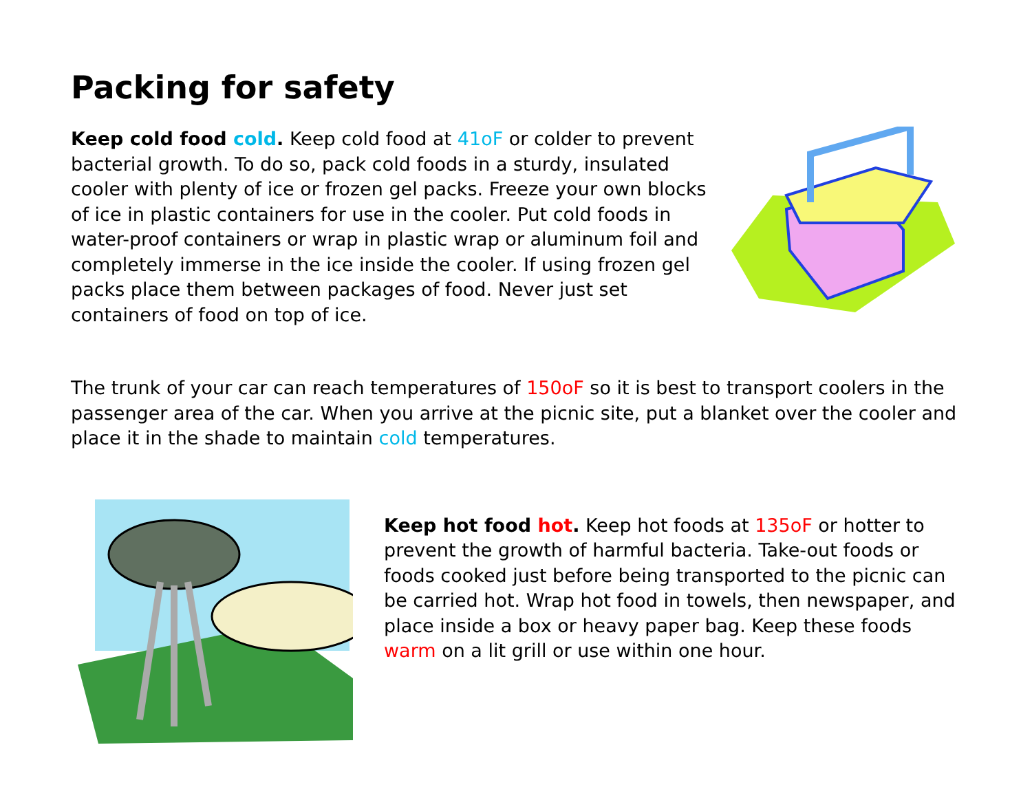Packing for safety
Keep cold food cold. Keep cold food at 41oF or colder to prevent bacterial growth. To do so, pack cold foods in a sturdy, insulated cooler with plenty of ice or frozen gel packs. Freeze your own blocks of ice in plastic containers for use in the cooler. Put cold foods in water-proof containers or wrap in plastic wrap or aluminum foil and completely immerse in the ice inside the cooler. If using frozen gel packs place them between packages of food. Never just set containers of food on top of ice.
The trunk of your car can reach temperatures of 150oF so it is best to transport coolers in the passenger area of the car. When you arrive at the picnic site, put a blanket over the cooler and place it in the shade to maintain cold temperatures.
Keep hot food hot. Keep hot foods at 135oF or hotter to prevent the growth of harmful bacteria. Take-out foods or foods cooked just before being transported to the picnic can be carried hot. Wrap hot food in towels, then newspaper, and place inside a box or heavy paper bag. Keep these foods warm on a lit grill or use within one hour.